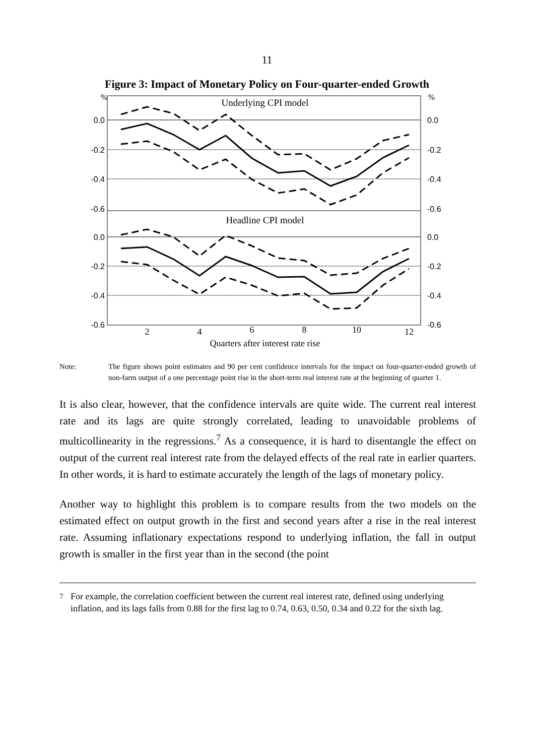11
Figure 3: Impact of Monetary Policy on Four-quarter-ended Growth
%
%
0.0
-0.2
-0.4
-0.6
0.0
-0.2
-0.4
-0.6
0.0
-0.2
-0.4
-0.6
0.0
-0.2
-0.4
-0.6
Underlying CPI model
Headline CPI model
2
4
6
8
10
12
Quarters after interest rate rise
Note: The figure shows point estimates and 90 per cent confidence intervals for the impact on four-quarter-ended growth of non-farm output of a one percentage point rise in the short-term real interest rate at the beginning of quarter 1.
It is also clear, however, that the confidence intervals are quite wide. The current real interest rate and its lags are quite strongly correlated, leading to unavoidable problems of multicollinearity in the regressions.<sup>7</sup> As a consequence, it is hard to disentangle the effect on output of the current real interest rate from the delayed effects of the real rate in earlier quarters. In other words, it is hard to estimate accurately the length of the lags of monetary policy.
Another way to highlight this problem is to compare results from the two models on the estimated effect on output growth in the first and second years after a rise in the real interest rate. Assuming inflationary expectations respond to underlying inflation, the fall in output growth is smaller in the first year than in the second (the point
<sup>7</sup> For example, the correlation coefficient between the current real interest rate, defined using underlying inflation, and its lags falls from 0.88 for the first lag to 0.74, 0.63, 0.50, 0.34 and 0.22 for the sixth lag.